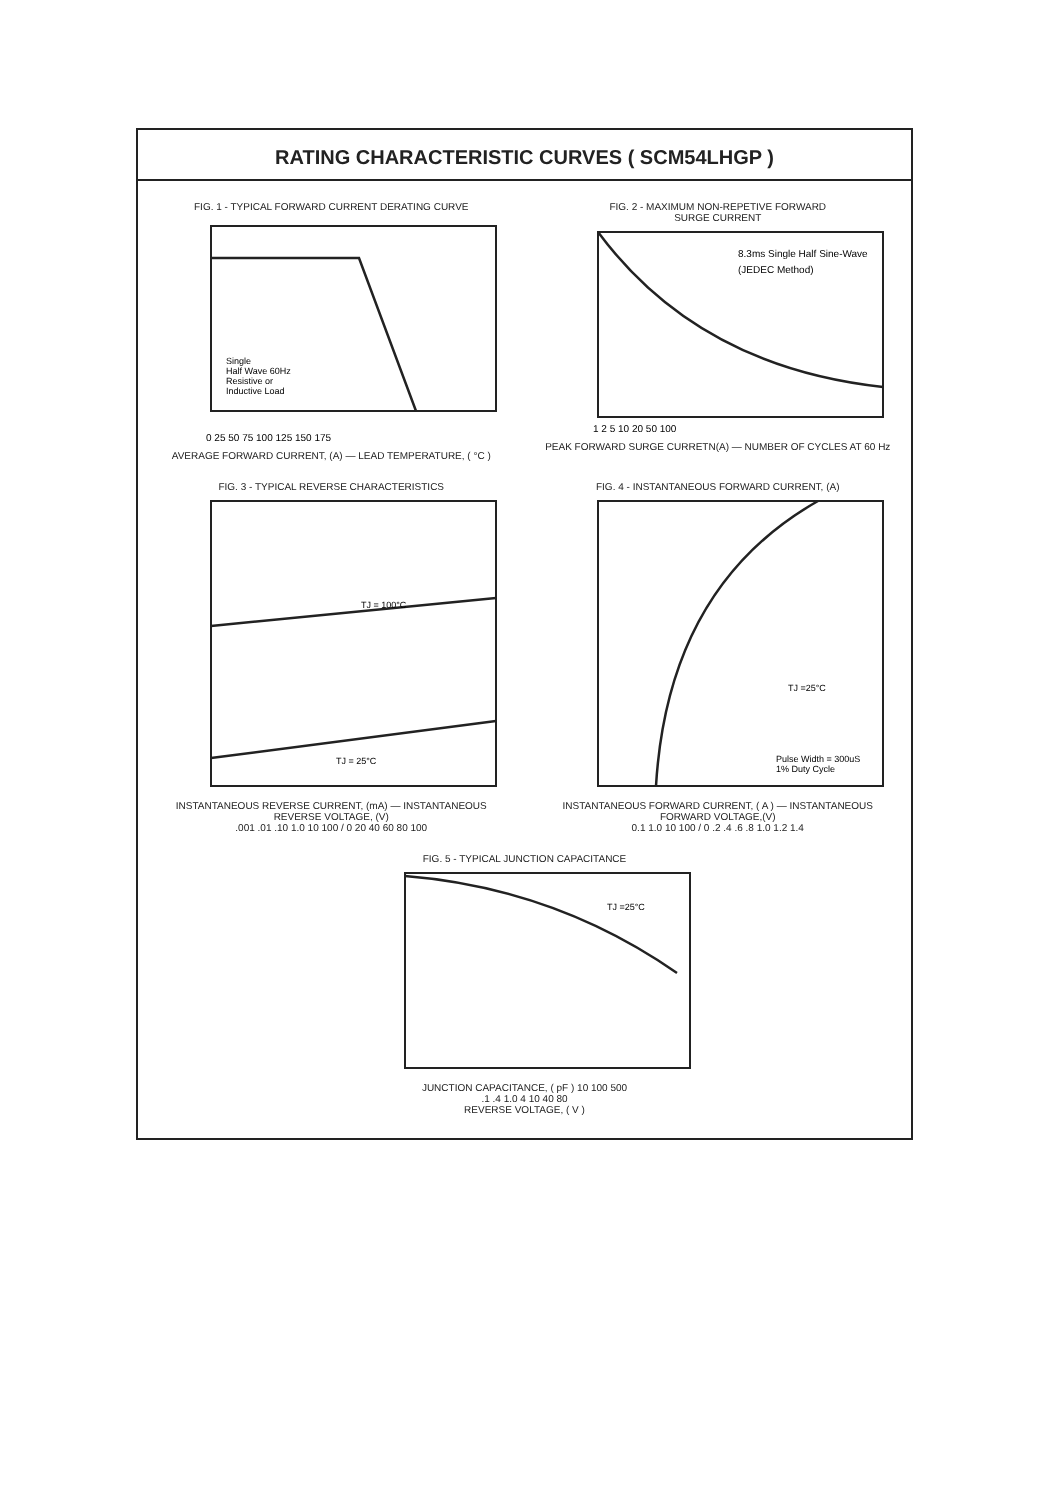RATING CHARACTERISTIC CURVES ( SCM54LHGP )
FIG. 1 - TYPICAL FORWARD CURRENT DERATING CURVE
Single
Half Wave 60Hz
Resistive or
Inductive Load
0 25 50 75 100 125 150 175
AVERAGE FORWARD CURRENT, (A) — LEAD TEMPERATURE, ( °C )
FIG. 2 - MAXIMUM NON-REPETIVE FORWARD
SURGE CURRENT
8.3ms Single Half Sine-Wave
(JEDEC Method)
1 2 5 10 20 50 100
PEAK FORWARD SURGE CURRETN(A) — NUMBER OF CYCLES AT 60 Hz
FIG. 3 - TYPICAL REVERSE CHARACTERISTICS
TJ = 100°C
TJ = 25°C
INSTANTANEOUS REVERSE CURRENT, (mA) — INSTANTANEOUS REVERSE VOLTAGE, (V)
.001 .01 .10 1.0 10 100 / 0 20 40 60 80 100
FIG. 4 - INSTANTANEOUS FORWARD CURRENT, (A)
TJ =25°C
Pulse Width = 300uS
1% Duty Cycle
INSTANTANEOUS FORWARD CURRENT, ( A ) — INSTANTANEOUS FORWARD VOLTAGE,(V)
0.1 1.0 10 100 / 0 .2 .4 .6 .8 1.0 1.2 1.4
FIG. 5 - TYPICAL JUNCTION CAPACITANCE
TJ =25°C
JUNCTION CAPACITANCE, ( pF ) 10 100 500
.1 .4 1.0 4 10 40 80
REVERSE VOLTAGE, ( V )